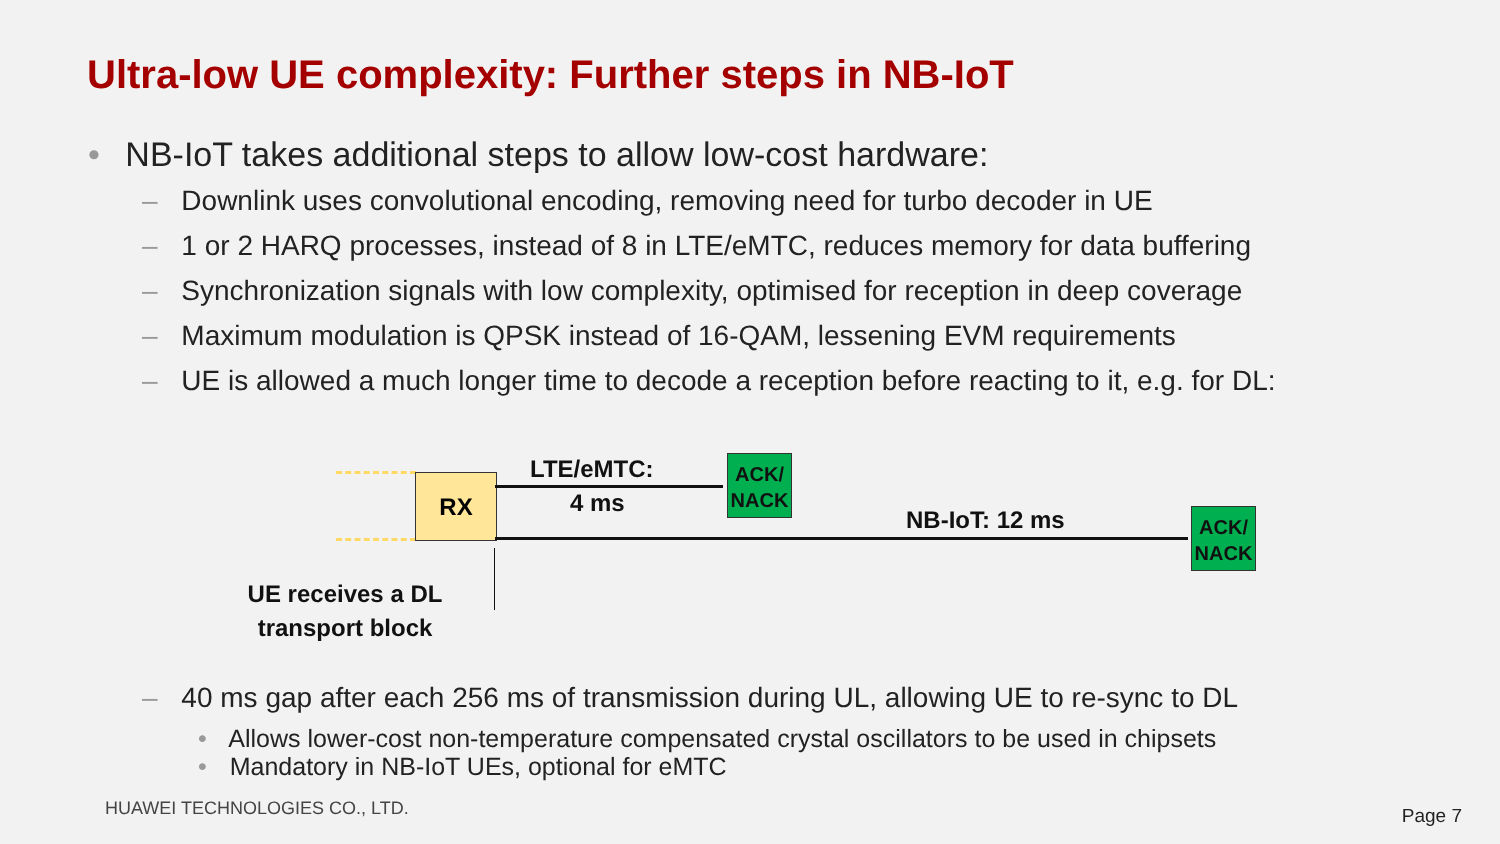Ultra-low UE complexity: Further steps in NB-IoT
• NB-IoT takes additional steps to allow low-cost hardware:
– Downlink uses convolutional encoding, removing need for turbo decoder in UE
– 1 or 2 HARQ processes, instead of 8 in LTE/eMTC, reduces memory for data buffering
– Synchronization signals with low complexity, optimised for reception in deep coverage
– Maximum modulation is QPSK instead of 16-QAM, lessening EVM requirements
– UE is allowed a much longer time to decode a reception before reacting to it, e.g. for DL:
RX
LTE/eMTC:
4 ms
NB-IoT: 12 ms
ACK/ NACK
ACK/ NACK
UE receives a DL transport block
– 40 ms gap after each 256 ms of transmission during UL, allowing UE to re-sync to DL
• Allows lower-cost non-temperature compensated crystal oscillators to be used in chipsets
• Mandatory in NB-IoT UEs, optional for eMTC
HUAWEI TECHNOLOGIES CO., LTD. Page 7